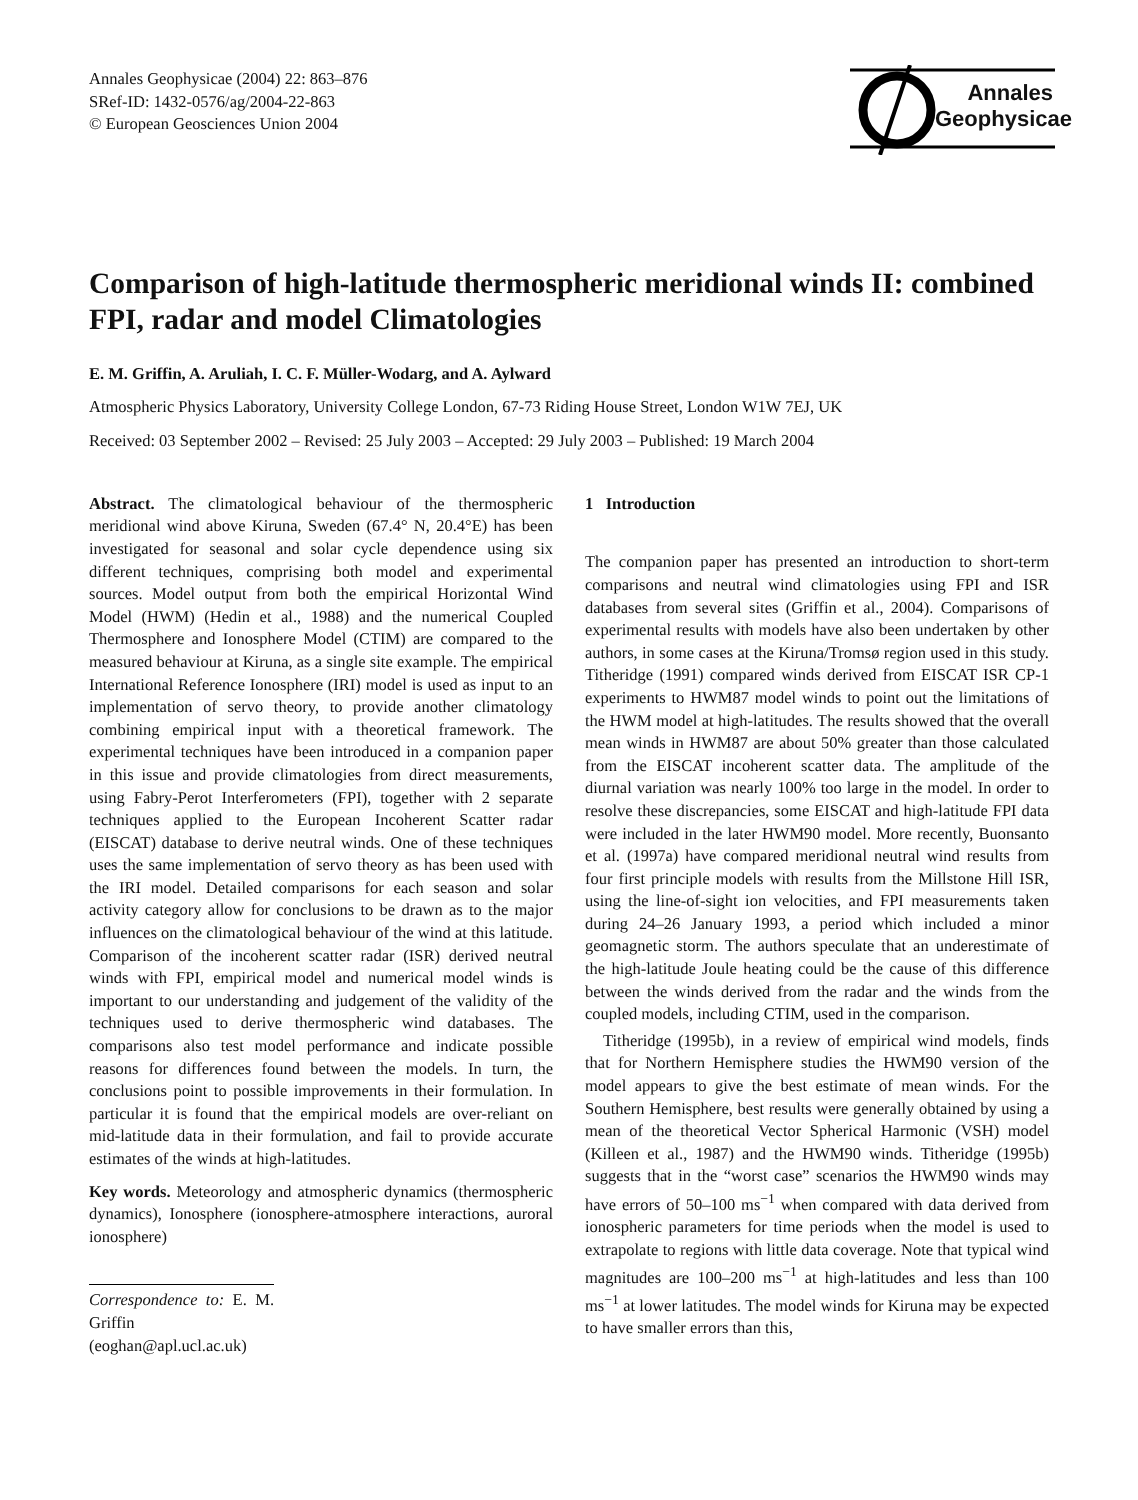Annales Geophysicae (2004) 22: 863–876
SRef-ID: 1432-0576/ag/2004-22-863
© European Geosciences Union 2004
Annales
Geophysicae
Comparison of high-latitude thermospheric meridional winds II: combined FPI, radar and model Climatologies
E. M. Griffin, A. Aruliah, I. C. F. Müller-Wodarg, and A. Aylward
Atmospheric Physics Laboratory, University College London, 67-73 Riding House Street, London W1W 7EJ, UK
Received: 03 September 2002 – Revised: 25 July 2003 – Accepted: 29 July 2003 – Published: 19 March 2004
Abstract. The climatological behaviour of the thermospheric meridional wind above Kiruna, Sweden (67.4° N, 20.4°E) has been investigated for seasonal and solar cycle dependence using six different techniques, comprising both model and experimental sources. Model output from both the empirical Horizontal Wind Model (HWM) (Hedin et al., 1988) and the numerical Coupled Thermosphere and Ionosphere Model (CTIM) are compared to the measured behaviour at Kiruna, as a single site example. The empirical International Reference Ionosphere (IRI) model is used as input to an implementation of servo theory, to provide another climatology combining empirical input with a theoretical framework. The experimental techniques have been introduced in a companion paper in this issue and provide climatologies from direct measurements, using Fabry-Perot Interferometers (FPI), together with 2 separate techniques applied to the European Incoherent Scatter radar (EISCAT) database to derive neutral winds. One of these techniques uses the same implementation of servo theory as has been used with the IRI model. Detailed comparisons for each season and solar activity category allow for conclusions to be drawn as to the major influences on the climatological behaviour of the wind at this latitude. Comparison of the incoherent scatter radar (ISR) derived neutral winds with FPI, empirical model and numerical model winds is important to our understanding and judgement of the validity of the techniques used to derive thermospheric wind databases. The comparisons also test model performance and indicate possible reasons for differences found between the models. In turn, the conclusions point to possible improvements in their formulation. In particular it is found that the empirical models are over-reliant on mid-latitude data in their formulation, and fail to provide accurate estimates of the winds at high-latitudes.
Key words. Meteorology and atmospheric dynamics (thermospheric dynamics), Ionosphere (ionosphere-atmosphere interactions, auroral ionosphere)
Correspondence to: E. M. Griffin
(eoghan@apl.ucl.ac.uk)
1 Introduction
The companion paper has presented an introduction to short-term comparisons and neutral wind climatologies using FPI and ISR databases from several sites (Griffin et al., 2004). Comparisons of experimental results with models have also been undertaken by other authors, in some cases at the Kiruna/Tromsø region used in this study. Titheridge (1991) compared winds derived from EISCAT ISR CP-1 experiments to HWM87 model winds to point out the limitations of the HWM model at high-latitudes. The results showed that the overall mean winds in HWM87 are about 50% greater than those calculated from the EISCAT incoherent scatter data. The amplitude of the diurnal variation was nearly 100% too large in the model. In order to resolve these discrepancies, some EISCAT and high-latitude FPI data were included in the later HWM90 model. More recently, Buonsanto et al. (1997a) have compared meridional neutral wind results from four first principle models with results from the Millstone Hill ISR, using the line-of-sight ion velocities, and FPI measurements taken during 24–26 January 1993, a period which included a minor geomagnetic storm. The authors speculate that an underestimate of the high-latitude Joule heating could be the cause of this difference between the winds derived from the radar and the winds from the coupled models, including CTIM, used in the comparison.
Titheridge (1995b), in a review of empirical wind models, finds that for Northern Hemisphere studies the HWM90 version of the model appears to give the best estimate of mean winds. For the Southern Hemisphere, best results were generally obtained by using a mean of the theoretical Vector Spherical Harmonic (VSH) model (Killeen et al., 1987) and the HWM90 winds. Titheridge (1995b) suggests that in the “worst case” scenarios the HWM90 winds may have errors of 50–100 ms<sup>−1</sup> when compared with data derived from ionospheric parameters for time periods when the model is used to extrapolate to regions with little data coverage. Note that typical wind magnitudes are 100–200 ms<sup>−1</sup> at high-latitudes and less than 100 ms<sup>−1</sup> at lower latitudes. The model winds for Kiruna may be expected to have smaller errors than this,